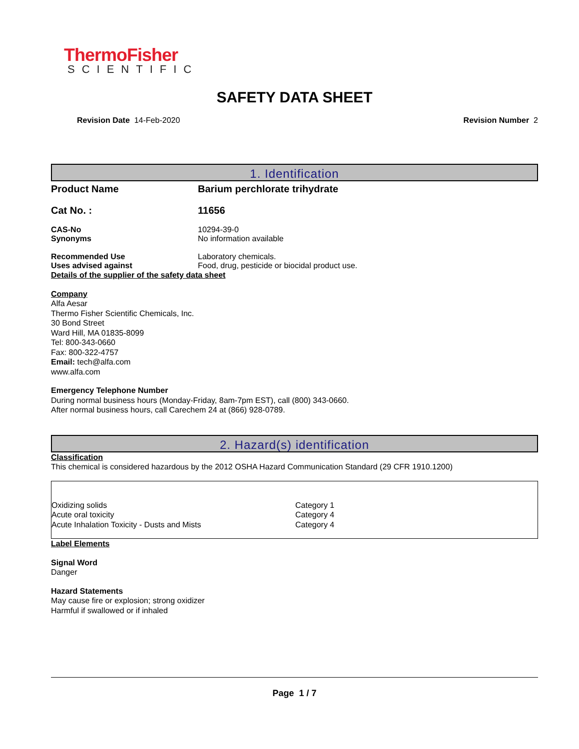ThermoFisher
SCIENTIFIC
SAFETY DATA SHEET
Revision Date 14-Feb-2020 Revision Number 2
1. Identification
Product Name Barium perchlorate trihydrate
Cat No. : 11656
CAS-No 10294-39-0
Synonyms No information available
Recommended Use Laboratory chemicals.
Uses advised against Food, drug, pesticide or biocidal product use.
Details of the supplier of the safety data sheet
Company
Alfa Aesar
Thermo Fisher Scientific Chemicals, Inc.
30 Bond Street
Ward Hill, MA 01835-8099
Tel: 800-343-0660
Fax: 800-322-4757
Email: tech@alfa.com
www.alfa.com
Emergency Telephone Number
During normal business hours (Monday-Friday, 8am-7pm EST), call (800) 343-0660.
After normal business hours, call Carechem 24 at (866) 928-0789.
2. Hazard(s) identification
Classification
This chemical is considered hazardous by the 2012 OSHA Hazard Communication Standard (29 CFR 1910.1200)
| Oxidizing solids | Category 1 |
| Acute oral toxicity | Category 4 |
| Acute Inhalation Toxicity - Dusts and Mists | Category 4 |
Label Elements
Signal Word
Danger
Hazard Statements
May cause fire or explosion; strong oxidizer
Harmful if swallowed or if inhaled
Page 1 / 7